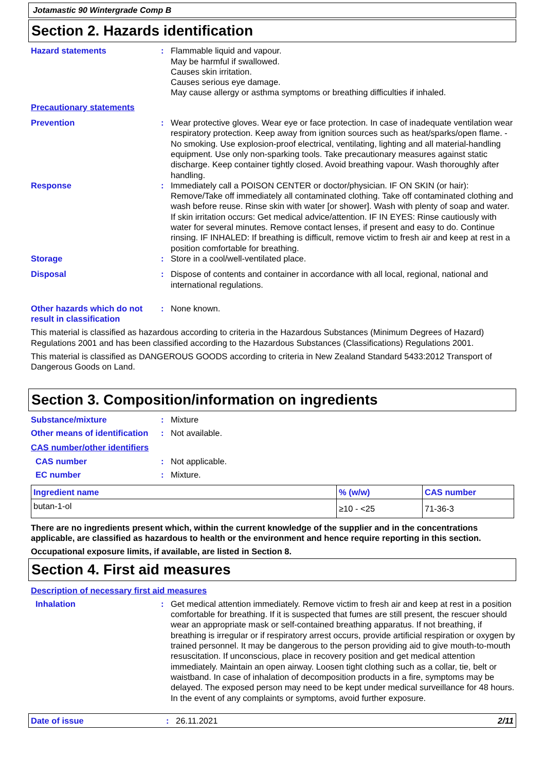Jotamastic 90 Wintergrade Comp B
Section 2. Hazards identification
Hazard statements : Flammable liquid and vapour.
May be harmful if swallowed.
Causes skin irritation.
Causes serious eye damage.
May cause allergy or asthma symptoms or breathing difficulties if inhaled.
Precautionary statements
Prevention : Wear protective gloves. Wear eye or face protection. In case of inadequate ventilation wear respiratory protection. Keep away from ignition sources such as heat/sparks/open flame. - No smoking. Use explosion-proof electrical, ventilating, lighting and all material-handling equipment. Use only non-sparking tools. Take precautionary measures against static discharge. Keep container tightly closed. Avoid breathing vapour. Wash thoroughly after handling.
Response : Immediately call a POISON CENTER or doctor/physician. IF ON SKIN (or hair): Remove/Take off immediately all contaminated clothing. Take off contaminated clothing and wash before reuse. Rinse skin with water [or shower]. Wash with plenty of soap and water. If skin irritation occurs: Get medical advice/attention. IF IN EYES: Rinse cautiously with water for several minutes. Remove contact lenses, if present and easy to do. Continue rinsing. IF INHALED: If breathing is difficult, remove victim to fresh air and keep at rest in a position comfortable for breathing.
Storage : Store in a cool/well-ventilated place.
Disposal : Dispose of contents and container in accordance with all local, regional, national and international regulations.
Other hazards which do not result in classification
: None known.
This material is classified as hazardous according to criteria in the Hazardous Substances (Minimum Degrees of Hazard) Regulations 2001 and has been classified according to the Hazardous Substances (Classifications) Regulations 2001.
This material is classified as DANGEROUS GOODS according to criteria in New Zealand Standard 5433:2012 Transport of Dangerous Goods on Land.
Section 3. Composition/information on ingredients
Substance/mixture : Mixture
Other means of identification
: Not available.
CAS number/other identifiers
CAS number : Not applicable.
EC number : Mixture.
| Ingredient name | % (w/w) | CAS number |
| --- | --- | --- |
| butan-1-ol | ≥10 - <25 | 71-36-3 |
There are no ingredients present which, within the current knowledge of the supplier and in the concentrations applicable, are classified as hazardous to health or the environment and hence require reporting in this section.
Occupational exposure limits, if available, are listed in Section 8.
Section 4. First aid measures
Description of necessary first aid measures
Inhalation : Get medical attention immediately. Remove victim to fresh air and keep at rest in a position comfortable for breathing. If it is suspected that fumes are still present, the rescuer should wear an appropriate mask or self-contained breathing apparatus. If not breathing, if breathing is irregular or if respiratory arrest occurs, provide artificial respiration or oxygen by trained personnel. It may be dangerous to the person providing aid to give mouth-to-mouth resuscitation. If unconscious, place in recovery position and get medical attention immediately. Maintain an open airway. Loosen tight clothing such as a collar, tie, belt or waistband. In case of inhalation of decomposition products in a fire, symptoms may be delayed. The exposed person may need to be kept under medical surveillance for 48 hours. In the event of any complaints or symptoms, avoid further exposure.
Date of issue : 26.11.2021 2/11